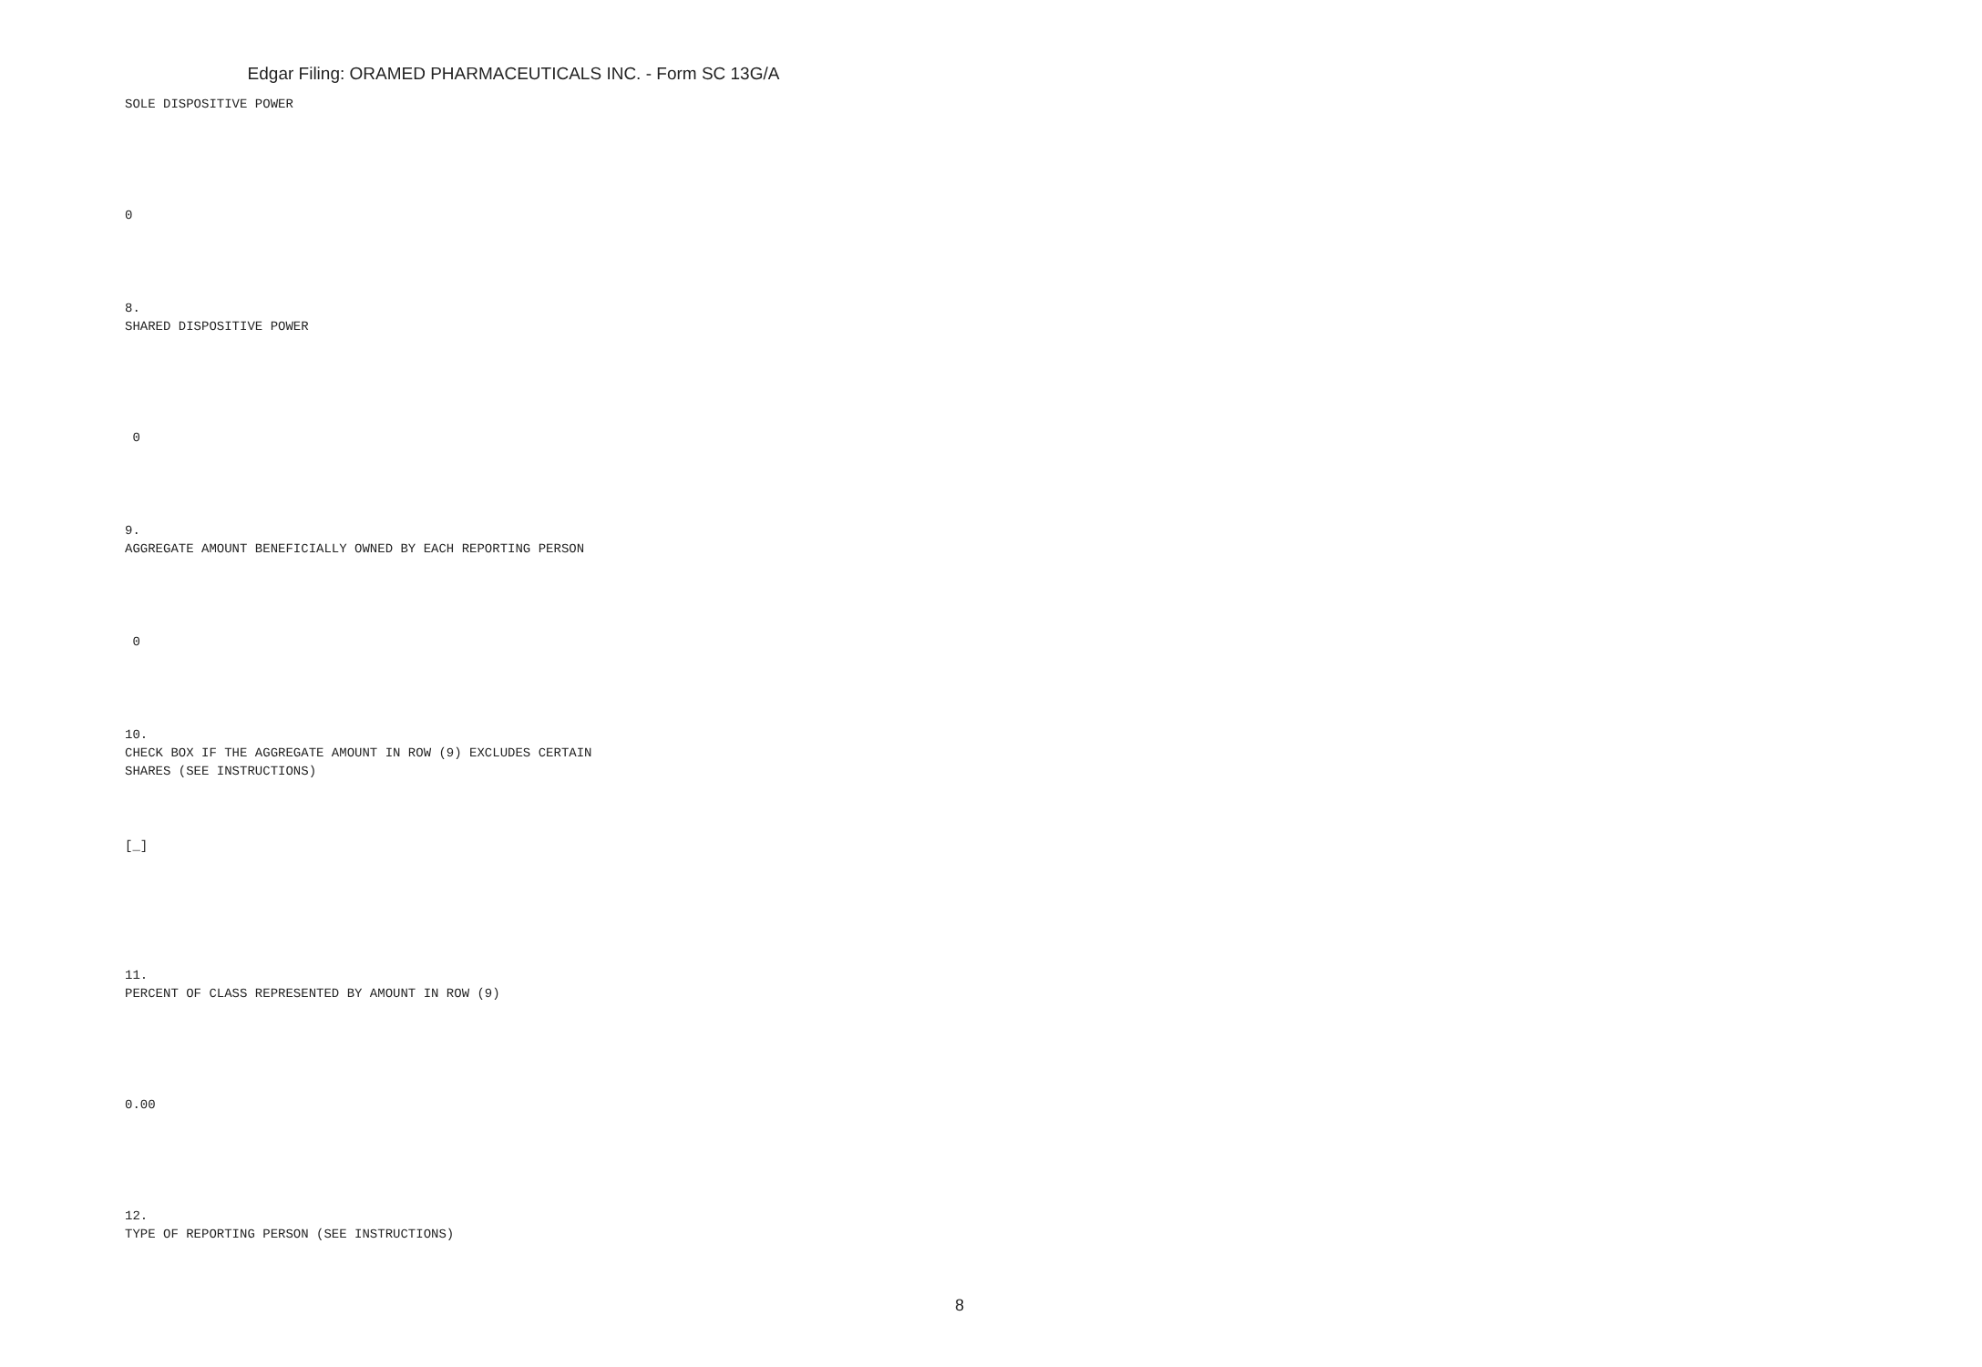Edgar Filing: ORAMED PHARMACEUTICALS INC. - Form SC 13G/A
SOLE DISPOSITIVE POWER
0
8.
SHARED DISPOSITIVE POWER
0
9.
AGGREGATE AMOUNT BENEFICIALLY OWNED BY EACH REPORTING PERSON
0
10.
CHECK BOX IF THE AGGREGATE AMOUNT IN ROW (9) EXCLUDES CERTAIN
SHARES (SEE INSTRUCTIONS)
[_]
11.
PERCENT OF CLASS REPRESENTED BY AMOUNT IN ROW (9)
0.00
12.
TYPE OF REPORTING PERSON (SEE INSTRUCTIONS)
8